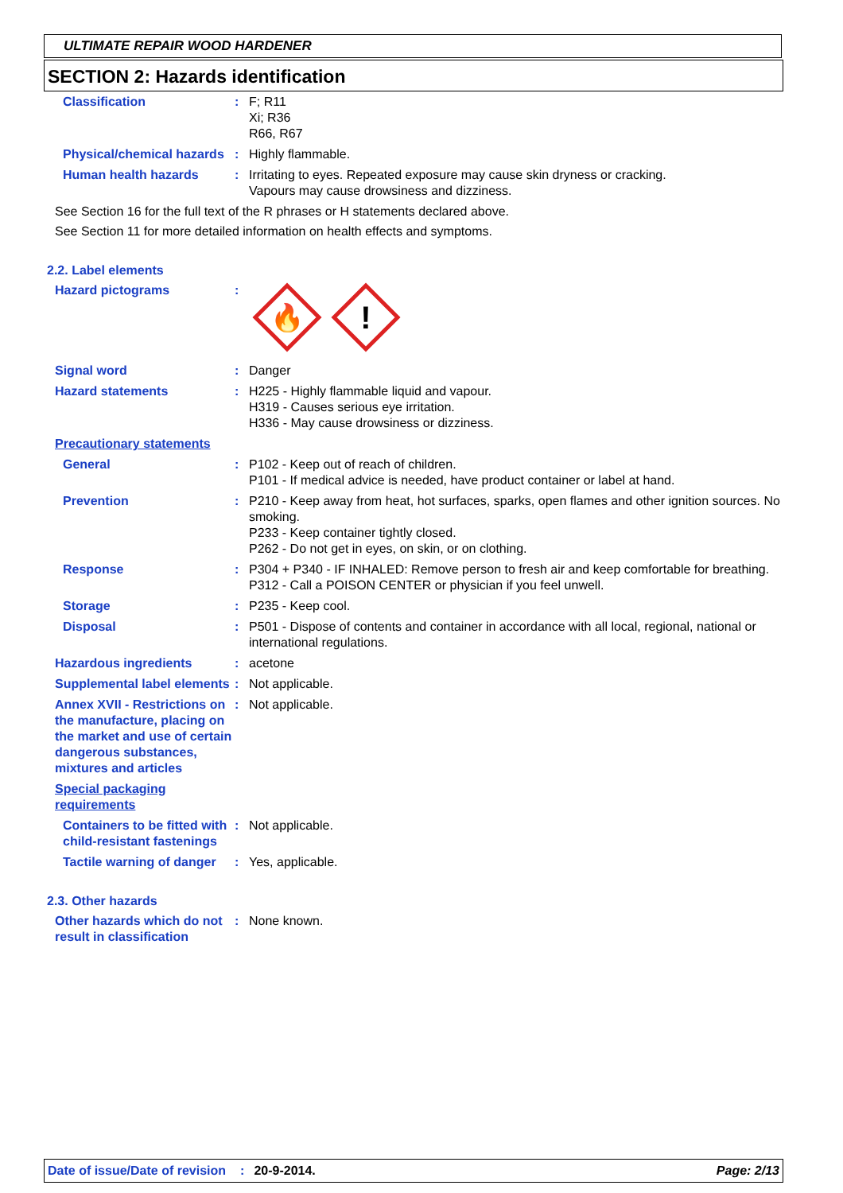ULTIMATE REPAIR WOOD HARDENER
SECTION 2: Hazards identification
Classification : F; R11
Xi; R36
R66, R67
Physical/chemical hazards : Highly flammable.
Human health hazards : Irritating to eyes. Repeated exposure may cause skin dryness or cracking.
Vapours may cause drowsiness and dizziness.
See Section 16 for the full text of the R phrases or H statements declared above.
See Section 11 for more detailed information on health effects and symptoms.
2.2. Label elements
Hazard pictograms :
🔥
!
Signal word : Danger
Hazard statements : H225 - Highly flammable liquid and vapour.
H319 - Causes serious eye irritation.
H336 - May cause drowsiness or dizziness.
Precautionary statements
General : P102 - Keep out of reach of children.
P101 - If medical advice is needed, have product container or label at hand.
Prevention : P210 - Keep away from heat, hot surfaces, sparks, open flames and other ignition sources. No smoking.
P233 - Keep container tightly closed.
P262 - Do not get in eyes, on skin, or on clothing.
Response : P304 + P340 - IF INHALED: Remove person to fresh air and keep comfortable for breathing.
P312 - Call a POISON CENTER or physician if you feel unwell.
Storage : P235 - Keep cool.
Disposal : P501 - Dispose of contents and container in accordance with all local, regional, national or international regulations.
Hazardous ingredients : acetone
Supplemental label elements
: Not applicable.
Annex XVII - Restrictions on the manufacture, placing on the market and use of certain dangerous substances, mixtures and articles
: Not applicable.
Special packaging requirements
Containers to be fitted with child-resistant fastenings
: Not applicable.
Tactile warning of danger : Yes, applicable.
2.3. Other hazards
Other hazards which do not result in classification
: None known.
Date of issue/Date of revision: 20-9-2014. Page: 2/13